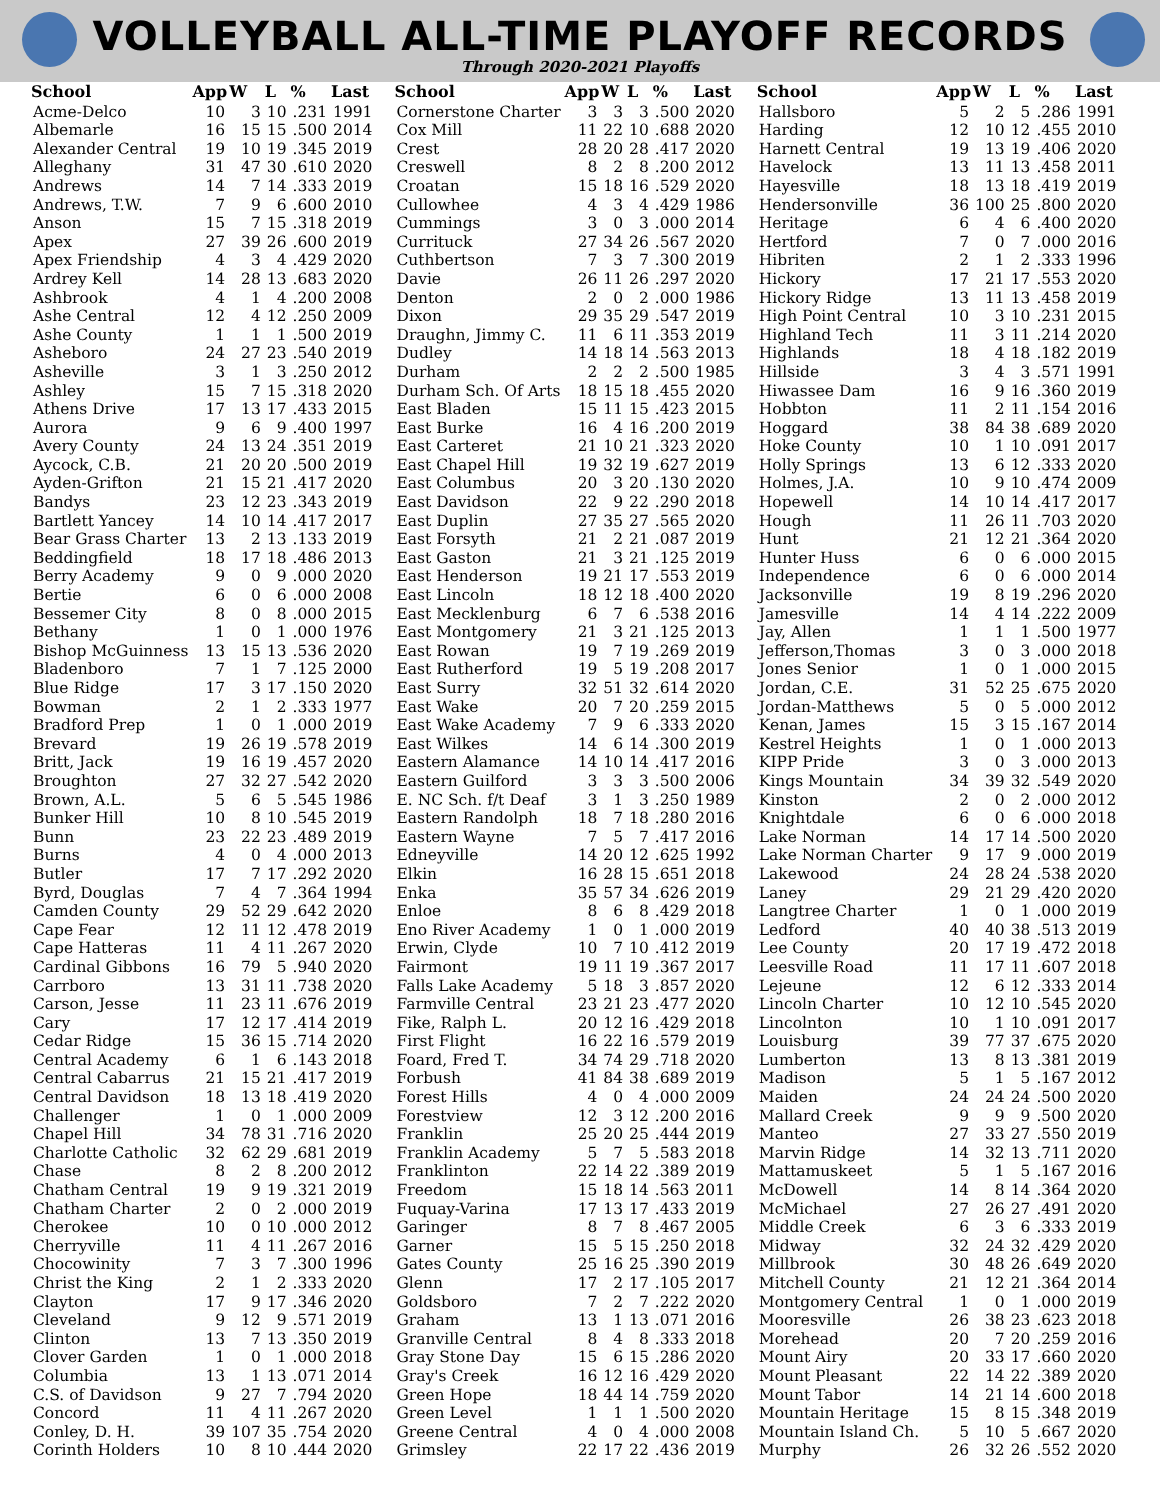VOLLEYBALL ALL-TIME PLAYOFF RECORDS
Through 2020-2021 Playoffs
| School | App | W | L | % | Last |
| --- | --- | --- | --- | --- | --- |
| Acme-Delco | 10 | 3 | 10 | .231 | 1991 |
| Albemarle | 16 | 15 | 15 | .500 | 2014 |
| Alexander Central | 19 | 10 | 19 | .345 | 2019 |
| Alleghany | 31 | 47 | 30 | .610 | 2020 |
| Andrews | 14 | 7 | 14 | .333 | 2019 |
| Andrews, T.W. | 7 | 9 | 6 | .600 | 2010 |
| Anson | 15 | 7 | 15 | .318 | 2019 |
| Apex | 27 | 39 | 26 | .600 | 2019 |
| Apex Friendship | 4 | 3 | 4 | .429 | 2020 |
| Ardrey Kell | 14 | 28 | 13 | .683 | 2020 |
| Ashbrook | 4 | 1 | 4 | .200 | 2008 |
| Ashe Central | 12 | 4 | 12 | .250 | 2009 |
| Ashe County | 1 | 1 | 1 | .500 | 2019 |
| Asheboro | 24 | 27 | 23 | .540 | 2019 |
| Asheville | 3 | 1 | 3 | .250 | 2012 |
| Ashley | 15 | 7 | 15 | .318 | 2020 |
| Athens Drive | 17 | 13 | 17 | .433 | 2015 |
| Aurora | 9 | 6 | 9 | .400 | 1997 |
| Avery County | 24 | 13 | 24 | .351 | 2019 |
| Aycock, C.B. | 21 | 20 | 20 | .500 | 2019 |
| Ayden-Grifton | 21 | 15 | 21 | .417 | 2020 |
| Bandys | 23 | 12 | 23 | .343 | 2019 |
| Bartlett Yancey | 14 | 10 | 14 | .417 | 2017 |
| Bear Grass Charter | 13 | 2 | 13 | .133 | 2019 |
| Beddingfield | 18 | 17 | 18 | .486 | 2013 |
| Berry Academy | 9 | 0 | 9 | .000 | 2020 |
| Bertie | 6 | 0 | 6 | .000 | 2008 |
| Bessemer City | 8 | 0 | 8 | .000 | 2015 |
| Bethany | 1 | 0 | 1 | .000 | 1976 |
| Bishop McGuinness | 13 | 15 | 13 | .536 | 2020 |
| Bladenboro | 7 | 1 | 7 | .125 | 2000 |
| Blue Ridge | 17 | 3 | 17 | .150 | 2020 |
| Bowman | 2 | 1 | 2 | .333 | 1977 |
| Bradford Prep | 1 | 0 | 1 | .000 | 2019 |
| Brevard | 19 | 26 | 19 | .578 | 2019 |
| Britt, Jack | 19 | 16 | 19 | .457 | 2020 |
| Broughton | 27 | 32 | 27 | .542 | 2020 |
| Brown, A.L. | 5 | 6 | 5 | .545 | 1986 |
| Bunker Hill | 10 | 8 | 10 | .545 | 2019 |
| Bunn | 23 | 22 | 23 | .489 | 2019 |
| Burns | 4 | 0 | 4 | .000 | 2013 |
| Butler | 17 | 7 | 17 | .292 | 2020 |
| Byrd, Douglas | 7 | 4 | 7 | .364 | 1994 |
| Camden County | 29 | 52 | 29 | .642 | 2020 |
| Cape Fear | 12 | 11 | 12 | .478 | 2019 |
| Cape Hatteras | 11 | 4 | 11 | .267 | 2020 |
| Cardinal Gibbons | 16 | 79 | 5 | .940 | 2020 |
| Carrboro | 13 | 31 | 11 | .738 | 2020 |
| Carson, Jesse | 11 | 23 | 11 | .676 | 2019 |
| Cary | 17 | 12 | 17 | .414 | 2019 |
| Cedar Ridge | 15 | 36 | 15 | .714 | 2020 |
| Central Academy | 6 | 1 | 6 | .143 | 2018 |
| Central Cabarrus | 21 | 15 | 21 | .417 | 2019 |
| Central Davidson | 18 | 13 | 18 | .419 | 2020 |
| Challenger | 1 | 0 | 1 | .000 | 2009 |
| Chapel Hill | 34 | 78 | 31 | .716 | 2020 |
| Charlotte Catholic | 32 | 62 | 29 | .681 | 2019 |
| Chase | 8 | 2 | 8 | .200 | 2012 |
| Chatham Central | 19 | 9 | 19 | .321 | 2019 |
| Chatham Charter | 2 | 0 | 2 | .000 | 2019 |
| Cherokee | 10 | 0 | 10 | .000 | 2012 |
| Cherryville | 11 | 4 | 11 | .267 | 2016 |
| Chocowinity | 7 | 3 | 7 | .300 | 1996 |
| Christ the King | 2 | 1 | 2 | .333 | 2020 |
| Clayton | 17 | 9 | 17 | .346 | 2020 |
| Cleveland | 9 | 12 | 9 | .571 | 2019 |
| Clinton | 13 | 7 | 13 | .350 | 2019 |
| Clover Garden | 1 | 0 | 1 | .000 | 2018 |
| Columbia | 13 | 1 | 13 | .071 | 2014 |
| C.S. of Davidson | 9 | 27 | 7 | .794 | 2020 |
| Concord | 11 | 4 | 11 | .267 | 2020 |
| Conley, D. H. | 39 | 107 | 35 | .754 | 2020 |
| Corinth Holders | 10 | 8 | 10 | .444 | 2020 |
| School | App | W | L | % | Last |
| --- | --- | --- | --- | --- | --- |
| Cornerstone Charter | 3 | 3 | 3 | .500 | 2020 |
| Cox Mill | 11 | 22 | 10 | .688 | 2020 |
| Crest | 28 | 20 | 28 | .417 | 2020 |
| Creswell | 8 | 2 | 8 | .200 | 2012 |
| Croatan | 15 | 18 | 16 | .529 | 2020 |
| Cullowhee | 4 | 3 | 4 | .429 | 1986 |
| Cummings | 3 | 0 | 3 | .000 | 2014 |
| Currituck | 27 | 34 | 26 | .567 | 2020 |
| Cuthbertson | 7 | 3 | 7 | .300 | 2019 |
| Davie | 26 | 11 | 26 | .297 | 2020 |
| Denton | 2 | 0 | 2 | .000 | 1986 |
| Dixon | 29 | 35 | 29 | .547 | 2019 |
| Draughn, Jimmy C. | 11 | 6 | 11 | .353 | 2019 |
| Dudley | 14 | 18 | 14 | .563 | 2013 |
| Durham | 2 | 2 | 2 | .500 | 1985 |
| Durham Sch. Of Arts | 18 | 15 | 18 | .455 | 2020 |
| East Bladen | 15 | 11 | 15 | .423 | 2015 |
| East Burke | 16 | 4 | 16 | .200 | 2019 |
| East Carteret | 21 | 10 | 21 | .323 | 2020 |
| East Chapel Hill | 19 | 32 | 19 | .627 | 2019 |
| East Columbus | 20 | 3 | 20 | .130 | 2020 |
| East Davidson | 22 | 9 | 22 | .290 | 2018 |
| East Duplin | 27 | 35 | 27 | .565 | 2020 |
| East Forsyth | 21 | 2 | 21 | .087 | 2019 |
| East Gaston | 21 | 3 | 21 | .125 | 2019 |
| East Henderson | 19 | 21 | 17 | .553 | 2019 |
| East Lincoln | 18 | 12 | 18 | .400 | 2020 |
| East Mecklenburg | 6 | 7 | 6 | .538 | 2016 |
| East Montgomery | 21 | 3 | 21 | .125 | 2013 |
| East Rowan | 19 | 7 | 19 | .269 | 2019 |
| East Rutherford | 19 | 5 | 19 | .208 | 2017 |
| East Surry | 32 | 51 | 32 | .614 | 2020 |
| East Wake | 20 | 7 | 20 | .259 | 2015 |
| East Wake Academy | 7 | 9 | 6 | .333 | 2020 |
| East Wilkes | 14 | 6 | 14 | .300 | 2019 |
| Eastern Alamance | 14 | 10 | 14 | .417 | 2016 |
| Eastern Guilford | 3 | 3 | 3 | .500 | 2006 |
| E. NC Sch. f/t Deaf | 3 | 1 | 3 | .250 | 1989 |
| Eastern Randolph | 18 | 7 | 18 | .280 | 2016 |
| Eastern Wayne | 7 | 5 | 7 | .417 | 2016 |
| Edneyville | 14 | 20 | 12 | .625 | 1992 |
| Elkin | 16 | 28 | 15 | .651 | 2018 |
| Enka | 35 | 57 | 34 | .626 | 2019 |
| Enloe | 8 | 6 | 8 | .429 | 2018 |
| Eno River Academy | 1 | 0 | 1 | .000 | 2019 |
| Erwin, Clyde | 10 | 7 | 10 | .412 | 2019 |
| Fairmont | 19 | 11 | 19 | .367 | 2017 |
| Falls Lake Academy | 5 | 18 | 3 | .857 | 2020 |
| Farmville Central | 23 | 21 | 23 | .477 | 2020 |
| Fike, Ralph L. | 20 | 12 | 16 | .429 | 2018 |
| First Flight | 16 | 22 | 16 | .579 | 2019 |
| Foard, Fred T. | 34 | 74 | 29 | .718 | 2020 |
| Forbush | 41 | 84 | 38 | .689 | 2019 |
| Forest Hills | 4 | 0 | 4 | .000 | 2009 |
| Forestview | 12 | 3 | 12 | .200 | 2016 |
| Franklin | 25 | 20 | 25 | .444 | 2019 |
| Franklin Academy | 5 | 7 | 5 | .583 | 2018 |
| Franklinton | 22 | 14 | 22 | .389 | 2019 |
| Freedom | 15 | 18 | 14 | .563 | 2011 |
| Fuquay-Varina | 17 | 13 | 17 | .433 | 2019 |
| Garinger | 8 | 7 | 8 | .467 | 2005 |
| Garner | 15 | 5 | 15 | .250 | 2018 |
| Gates County | 25 | 16 | 25 | .390 | 2019 |
| Glenn | 17 | 2 | 17 | .105 | 2017 |
| Goldsboro | 7 | 2 | 7 | .222 | 2020 |
| Graham | 13 | 1 | 13 | .071 | 2016 |
| Granville Central | 8 | 4 | 8 | .333 | 2018 |
| Gray Stone Day | 15 | 6 | 15 | .286 | 2020 |
| Gray's Creek | 16 | 12 | 16 | .429 | 2020 |
| Green Hope | 18 | 44 | 14 | .759 | 2020 |
| Green Level | 1 | 1 | 1 | .500 | 2020 |
| Greene Central | 4 | 0 | 4 | .000 | 2008 |
| Grimsley | 22 | 17 | 22 | .436 | 2019 |
| School | App | W | L | % | Last |
| --- | --- | --- | --- | --- | --- |
| Hallsboro | 5 | 2 | 5 | .286 | 1991 |
| Harding | 12 | 10 | 12 | .455 | 2010 |
| Harnett Central | 19 | 13 | 19 | .406 | 2020 |
| Havelock | 13 | 11 | 13 | .458 | 2011 |
| Hayesville | 18 | 13 | 18 | .419 | 2019 |
| Hendersonville | 36 | 100 | 25 | .800 | 2020 |
| Heritage | 6 | 4 | 6 | .400 | 2020 |
| Hertford | 7 | 0 | 7 | .000 | 2016 |
| Hibriten | 2 | 1 | 2 | .333 | 1996 |
| Hickory | 17 | 21 | 17 | .553 | 2020 |
| Hickory Ridge | 13 | 11 | 13 | .458 | 2019 |
| High Point Central | 10 | 3 | 10 | .231 | 2015 |
| Highland Tech | 11 | 3 | 11 | .214 | 2020 |
| Highlands | 18 | 4 | 18 | .182 | 2019 |
| Hillside | 3 | 4 | 3 | .571 | 1991 |
| Hiwassee Dam | 16 | 9 | 16 | .360 | 2019 |
| Hobbton | 11 | 2 | 11 | .154 | 2016 |
| Hoggard | 38 | 84 | 38 | .689 | 2020 |
| Hoke County | 10 | 1 | 10 | .091 | 2017 |
| Holly Springs | 13 | 6 | 12 | .333 | 2020 |
| Holmes, J.A. | 10 | 9 | 10 | .474 | 2009 |
| Hopewell | 14 | 10 | 14 | .417 | 2017 |
| Hough | 11 | 26 | 11 | .703 | 2020 |
| Hunt | 21 | 12 | 21 | .364 | 2020 |
| Hunter Huss | 6 | 0 | 6 | .000 | 2015 |
| Independence | 6 | 0 | 6 | .000 | 2014 |
| Jacksonville | 19 | 8 | 19 | .296 | 2020 |
| Jamesville | 14 | 4 | 14 | .222 | 2009 |
| Jay, Allen | 1 | 1 | 1 | .500 | 1977 |
| Jefferson,Thomas | 3 | 0 | 3 | .000 | 2018 |
| Jones Senior | 1 | 0 | 1 | .000 | 2015 |
| Jordan, C.E. | 31 | 52 | 25 | .675 | 2020 |
| Jordan-Matthews | 5 | 0 | 5 | .000 | 2012 |
| Kenan, James | 15 | 3 | 15 | .167 | 2014 |
| Kestrel Heights | 1 | 0 | 1 | .000 | 2013 |
| KIPP Pride | 3 | 0 | 3 | .000 | 2013 |
| Kings Mountain | 34 | 39 | 32 | .549 | 2020 |
| Kinston | 2 | 0 | 2 | .000 | 2012 |
| Knightdale | 6 | 0 | 6 | .000 | 2018 |
| Lake Norman | 14 | 17 | 14 | .500 | 2020 |
| Lake Norman Charter | 9 | 17 | 9 | .000 | 2019 |
| Lakewood | 24 | 28 | 24 | .538 | 2020 |
| Laney | 29 | 21 | 29 | .420 | 2020 |
| Langtree Charter | 1 | 0 | 1 | .000 | 2019 |
| Ledford | 40 | 40 | 38 | .513 | 2019 |
| Lee County | 20 | 17 | 19 | .472 | 2018 |
| Leesville Road | 11 | 17 | 11 | .607 | 2018 |
| Lejeune | 12 | 6 | 12 | .333 | 2014 |
| Lincoln Charter | 10 | 12 | 10 | .545 | 2020 |
| Lincolnton | 10 | 1 | 10 | .091 | 2017 |
| Louisburg | 39 | 77 | 37 | .675 | 2020 |
| Lumberton | 13 | 8 | 13 | .381 | 2019 |
| Madison | 5 | 1 | 5 | .167 | 2012 |
| Maiden | 24 | 24 | 24 | .500 | 2020 |
| Mallard Creek | 9 | 9 | 9 | .500 | 2020 |
| Manteo | 27 | 33 | 27 | .550 | 2019 |
| Marvin Ridge | 14 | 32 | 13 | .711 | 2020 |
| Mattamuskeet | 5 | 1 | 5 | .167 | 2016 |
| McDowell | 14 | 8 | 14 | .364 | 2020 |
| McMichael | 27 | 26 | 27 | .491 | 2020 |
| Middle Creek | 6 | 3 | 6 | .333 | 2019 |
| Midway | 32 | 24 | 32 | .429 | 2020 |
| Millbrook | 30 | 48 | 26 | .649 | 2020 |
| Mitchell County | 21 | 12 | 21 | .364 | 2014 |
| Montgomery Central | 1 | 0 | 1 | .000 | 2019 |
| Mooresville | 26 | 38 | 23 | .623 | 2018 |
| Morehead | 20 | 7 | 20 | .259 | 2016 |
| Mount Airy | 20 | 33 | 17 | .660 | 2020 |
| Mount Pleasant | 22 | 14 | 22 | .389 | 2020 |
| Mount Tabor | 14 | 21 | 14 | .600 | 2018 |
| Mountain Heritage | 15 | 8 | 15 | .348 | 2019 |
| Mountain Island Ch. | 5 | 10 | 5 | .667 | 2020 |
| Murphy | 26 | 32 | 26 | .552 | 2020 |